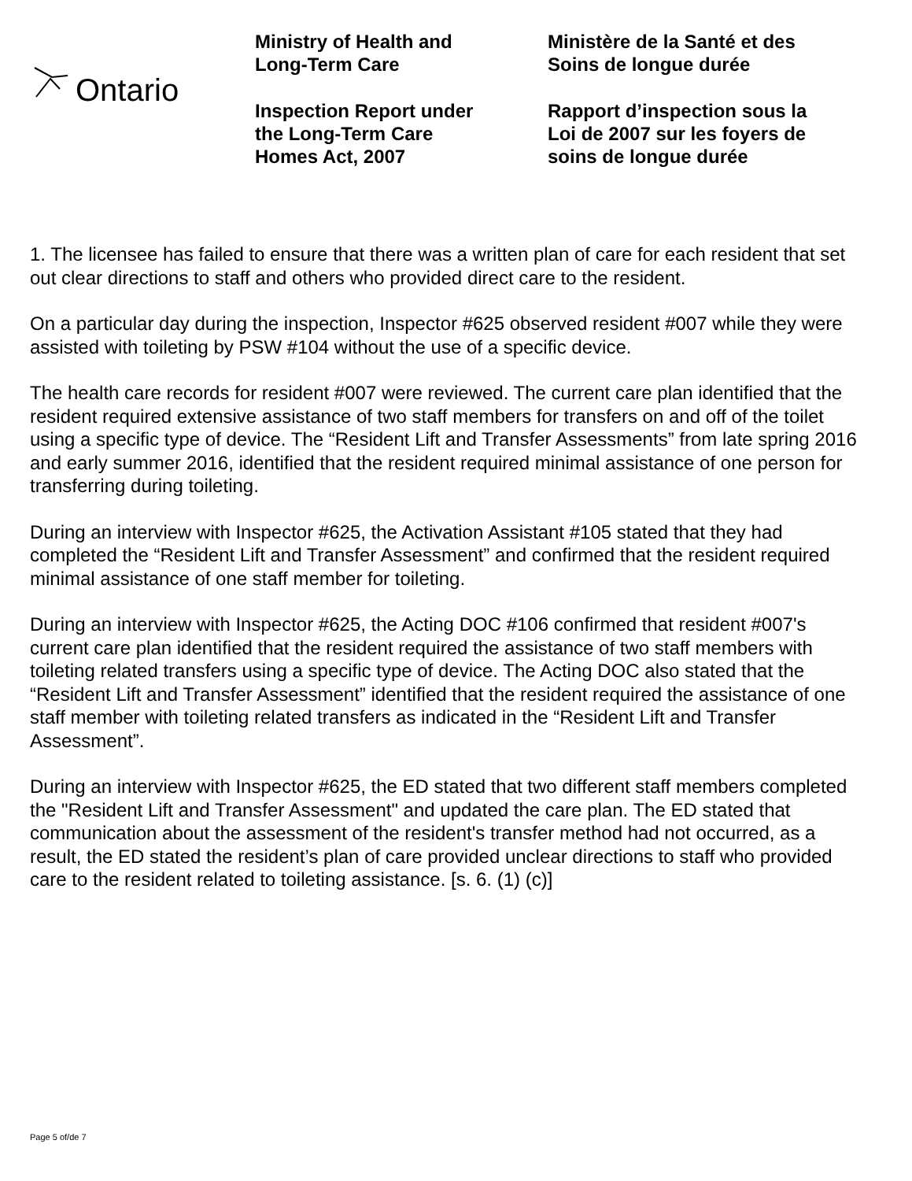Ontario
Ministry of Health and
Long-Term Care
Inspection Report under
the Long-Term Care
Homes Act, 2007
Ministère de la Santé et des
Soins de longue durée
Rapport d’inspection sous la
Loi de 2007 sur les foyers de
soins de longue durée
1. The licensee has failed to ensure that there was a written plan of care for each resident that set out clear directions to staff and others who provided direct care to the resident.
On a particular day during the inspection, Inspector #625 observed resident #007 while they were assisted with toileting by PSW #104 without the use of a specific device.
The health care records for resident #007 were reviewed. The current care plan identified that the resident required extensive assistance of two staff members for transfers on and off of the toilet using a specific type of device. The “Resident Lift and Transfer Assessments” from late spring 2016 and early summer 2016, identified that the resident required minimal assistance of one person for transferring during toileting.
During an interview with Inspector #625, the Activation Assistant #105 stated that they had completed the “Resident Lift and Transfer Assessment” and confirmed that the resident required minimal assistance of one staff member for toileting.
During an interview with Inspector #625, the Acting DOC #106 confirmed that resident #007's current care plan identified that the resident required the assistance of two staff members with toileting related transfers using a specific type of device. The Acting DOC also stated that the “Resident Lift and Transfer Assessment” identified that the resident required the assistance of one staff member with toileting related transfers as indicated in the “Resident Lift and Transfer Assessment”.
During an interview with Inspector #625, the ED stated that two different staff members completed the "Resident Lift and Transfer Assessment" and updated the care plan. The ED stated that communication about the assessment of the resident's transfer method had not occurred, as a result, the ED stated the resident’s plan of care provided unclear directions to staff who provided care to the resident related to toileting assistance. [s. 6. (1) (c)]
Page 5 of/de 7